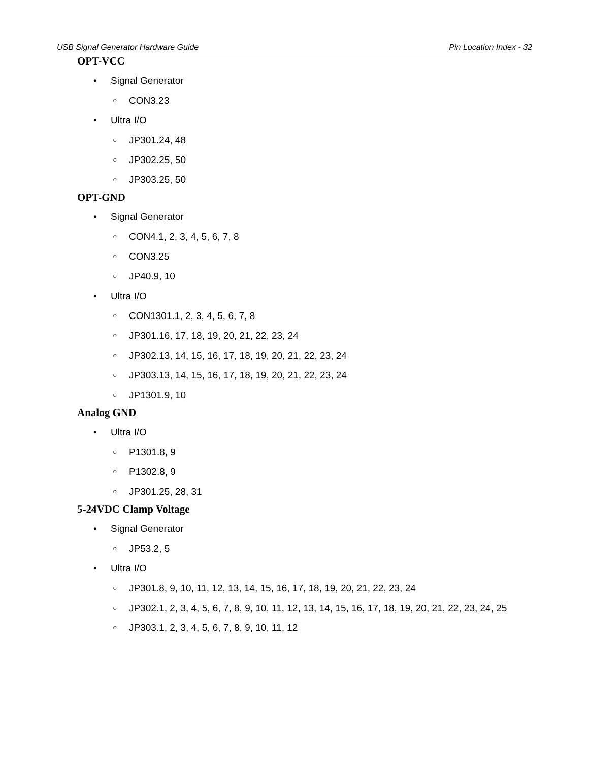USB Signal Generator Hardware Guide Pin Location Index - 32
OPT-VCC
• Signal Generator
○ CON3.23
• Ultra I/O
○ JP301.24, 48
○ JP302.25, 50
○ JP303.25, 50
OPT-GND
• Signal Generator
○ CON4.1, 2, 3, 4, 5, 6, 7, 8
○ CON3.25
○ JP40.9, 10
• Ultra I/O
○ CON1301.1, 2, 3, 4, 5, 6, 7, 8
○ JP301.16, 17, 18, 19, 20, 21, 22, 23, 24
○ JP302.13, 14, 15, 16, 17, 18, 19, 20, 21, 22, 23, 24
○ JP303.13, 14, 15, 16, 17, 18, 19, 20, 21, 22, 23, 24
○ JP1301.9, 10
Analog GND
• Ultra I/O
○ P1301.8, 9
○ P1302.8, 9
○ JP301.25, 28, 31
5-24VDC Clamp Voltage
• Signal Generator
○ JP53.2, 5
• Ultra I/O
○ JP301.8, 9, 10, 11, 12, 13, 14, 15, 16, 17, 18, 19, 20, 21, 22, 23, 24
○ JP302.1, 2, 3, 4, 5, 6, 7, 8, 9, 10, 11, 12, 13, 14, 15, 16, 17, 18, 19, 20, 21, 22, 23, 24, 25
○ JP303.1, 2, 3, 4, 5, 6, 7, 8, 9, 10, 11, 12